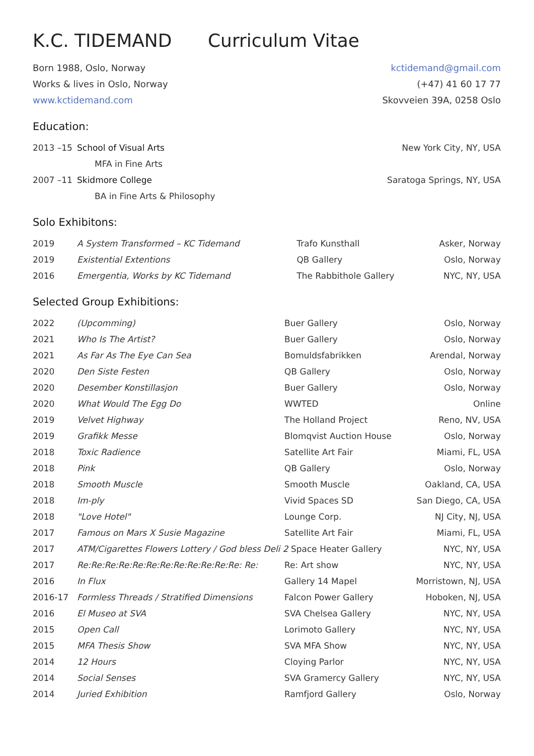K.C. TIDEMAND Curriculum Vitae
Born 1988, Oslo, Norway
Works & lives in Oslo, Norway
www.kctidemand.com
kctidemand@gmail.com
(+47) 41 60 17 77
Skovveien 39A, 0258 Oslo
Education:
| 2013 –15 | School of Visual Arts | New York City, NY, USA |
| | MFA in Fine Arts | |
| 2007 –11 | Skidmore College | Saratoga Springs, NY, USA |
| | BA in Fine Arts & Philosophy | |
Solo Exhibitons:
| 2019 | A System Transformed – KC Tidemand | Trafo Kunsthall | Asker, Norway |
| 2019 | Existential Extentions | QB Gallery | Oslo, Norway |
| 2016 | Emergentia, Works by KC Tidemand | The Rabbithole Gallery | NYC, NY, USA |
Selected Group Exhibitions:
| 2022 | (Upcomming) | Buer Gallery | Oslo, Norway |
| 2021 | Who Is The Artist? | Buer Gallery | Oslo, Norway |
| 2021 | As Far As The Eye Can Sea | Bomuldsfabrikken | Arendal, Norway |
| 2020 | Den Siste Festen | QB Gallery | Oslo, Norway |
| 2020 | Desember Konstillasjon | Buer Gallery | Oslo, Norway |
| 2020 | What Would The Egg Do | WWTED | Online |
| 2019 | Velvet Highway | The Holland Project | Reno, NV, USA |
| 2019 | Grafikk Messe | Blomqvist Auction House | Oslo, Norway |
| 2018 | Toxic Radience | Satellite Art Fair | Miami, FL, USA |
| 2018 | Pink | QB Gallery | Oslo, Norway |
| 2018 | Smooth Muscle | Smooth Muscle | Oakland, CA, USA |
| 2018 | Im-ply | Vivid Spaces SD | San Diego, CA, USA |
| 2018 | "Love Hotel" | Lounge Corp. | NJ City, NJ, USA |
| 2017 | Famous on Mars X Susie Magazine | Satellite Art Fair | Miami, FL, USA |
| 2017 | ATM/Cigarettes Flowers Lottery / God bless Deli 2 Space Heater Gallery | | NYC, NY, USA |
| 2017 | Re:Re:Re:Re:Re:Re:Re:Re:Re:Re:Re:Re: Re: | Re: Art show | NYC, NY, USA |
| 2016 | In Flux | Gallery 14 Mapel | Morristown, NJ, USA |
| 2016-17 | Formless Threads / Stratified Dimensions | Falcon Power Gallery | Hoboken, NJ, USA |
| 2016 | El Museo at SVA | SVA Chelsea Gallery | NYC, NY, USA |
| 2015 | Open Call | Lorimoto Gallery | NYC, NY, USA |
| 2015 | MFA Thesis Show | SVA MFA Show | NYC, NY, USA |
| 2014 | 12 Hours | Cloying Parlor | NYC, NY, USA |
| 2014 | Social Senses | SVA Gramercy Gallery | NYC, NY, USA |
| 2014 | Juried Exhibition | Ramfjord Gallery | Oslo, Norway |